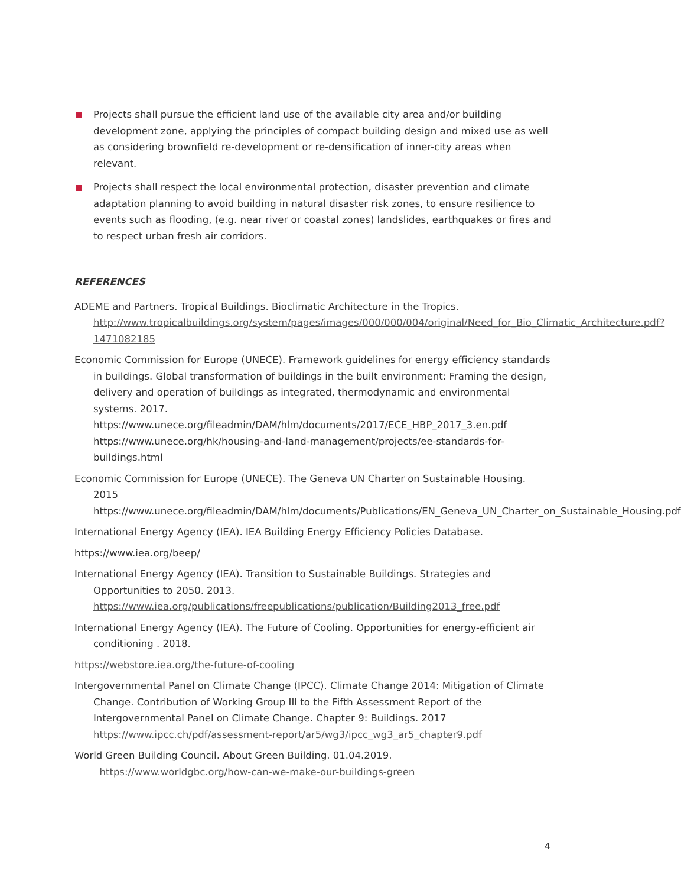Projects shall pursue the efficient land use of the available city area and/or building development zone, applying the principles of compact building design and mixed use as well as considering brownfield re-development or re-densification of inner-city areas when relevant.
Projects shall respect the local environmental protection, disaster prevention and climate adaptation planning to avoid building in natural disaster risk zones, to ensure resilience to events such as flooding, (e.g. near river or coastal zones) landslides, earthquakes or fires and to respect urban fresh air corridors.
REFERENCES
ADEME and Partners. Tropical Buildings. Bioclimatic Architecture in the Tropics. http://www.tropicalbuildings.org/system/pages/images/000/000/004/original/Need_for_Bio_Climatic_Architecture.pdf?1471082185
Economic Commission for Europe (UNECE). Framework guidelines for energy efficiency standards in buildings. Global transformation of buildings in the built environment: Framing the design, delivery and operation of buildings as integrated, thermodynamic and environmental systems. 2017.
https://www.unece.org/fileadmin/DAM/hlm/documents/2017/ECE_HBP_2017_3.en.pdf https://www.unece.org/hk/housing-and-land-management/projects/ee-standards-for-buildings.html
Economic Commission for Europe (UNECE). The Geneva UN Charter on Sustainable Housing. 2015 https://www.unece.org/fileadmin/DAM/hlm/documents/Publications/EN_Geneva_UN_Charter_on_Sustainable_Housing.pdf
International Energy Agency (IEA). IEA Building Energy Efficiency Policies Database.
https://www.iea.org/beep/
International Energy Agency (IEA). Transition to Sustainable Buildings. Strategies and Opportunities to 2050. 2013. https://www.iea.org/publications/freepublications/publication/Building2013_free.pdf
International Energy Agency (IEA). The Future of Cooling. Opportunities for energy-efficient air conditioning . 2018.
https://webstore.iea.org/the-future-of-cooling
Intergovernmental Panel on Climate Change (IPCC). Climate Change 2014: Mitigation of Climate Change. Contribution of Working Group III to the Fifth Assessment Report of the Intergovernmental Panel on Climate Change. Chapter 9: Buildings. 2017 https://www.ipcc.ch/pdf/assessment-report/ar5/wg3/ipcc_wg3_ar5_chapter9.pdf
World Green Building Council. About Green Building. 01.04.2019.
https://www.worldgbc.org/how-can-we-make-our-buildings-green
4